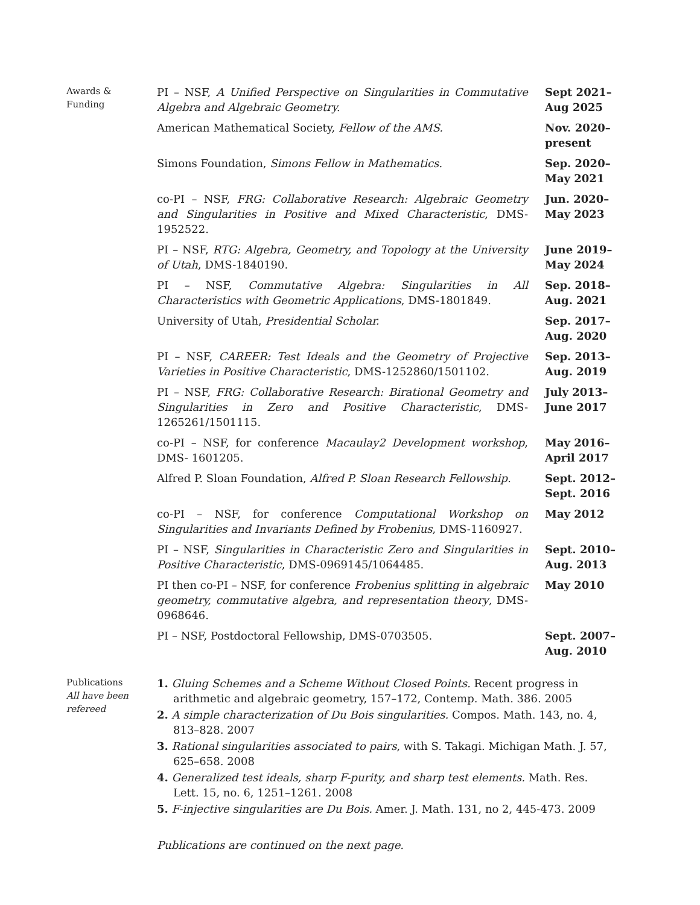Awards &
Funding
PI – NSF, A Unified Perspective on Singularities in Commutative Algebra and Algebraic Geometry.
Sept 2021–
Aug 2025
American Mathematical Society, Fellow of the AMS. Nov. 2020–
present
Simons Foundation, Simons Fellow in Mathematics. Sep. 2020–
May 2021
co-PI – NSF, FRG: Collaborative Research: Algebraic Geometry and Singularities in Positive and Mixed Characteristic, DMS-1952522.
Jun. 2020–
May 2023
PI – NSF, RTG: Algebra, Geometry, and Topology at the University of Utah, DMS-1840190.
June 2019–
May 2024
PI – NSF, Commutative Algebra: Singularities in All Characteristics with Geometric Applications, DMS-1801849.
Sep. 2018–
Aug. 2021
University of Utah, Presidential Scholar. Sep. 2017–
Aug. 2020
PI – NSF, CAREER: Test Ideals and the Geometry of Projective Varieties in Positive Characteristic, DMS-1252860/1501102.
Sep. 2013–
Aug. 2019
PI – NSF, FRG: Collaborative Research: Birational Geometry and Singularities in Zero and Positive Characteristic, DMS-1265261/1501115.
July 2013–
June 2017
co-PI – NSF, for conference Macaulay2 Development workshop, DMS- 1601205.
May 2016–
April 2017
Alfred P. Sloan Foundation, Alfred P. Sloan Research Fellowship.
Sept. 2012–
Sept. 2016
co-PI – NSF, for conference Computational Workshop on Singularities and Invariants Defined by Frobenius, DMS-1160927.
May 2012
PI – NSF, Singularities in Characteristic Zero and Singularities in Positive Characteristic, DMS-0969145/1064485.
Sept. 2010–
Aug. 2013
PI then co-PI – NSF, for conference Frobenius splitting in algebraic geometry, commutative algebra, and representation theory, DMS-0968646.
May 2010
PI – NSF, Postdoctoral Fellowship, DMS-0703505. Sept. 2007–
Aug. 2010
Publications
All have been refereed
1. Gluing Schemes and a Scheme Without Closed Points. Recent progress in arithmetic and algebraic geometry, 157–172, Contemp. Math. 386. 2005
2. A simple characterization of Du Bois singularities. Compos. Math. 143, no. 4, 813–828. 2007
3. Rational singularities associated to pairs, with S. Takagi. Michigan Math. J. 57, 625–658. 2008
4. Generalized test ideals, sharp F-purity, and sharp test elements. Math. Res. Lett. 15, no. 6, 1251–1261. 2008
5. F-injective singularities are Du Bois. Amer. J. Math. 131, no 2, 445-473. 2009
Publications are continued on the next page.